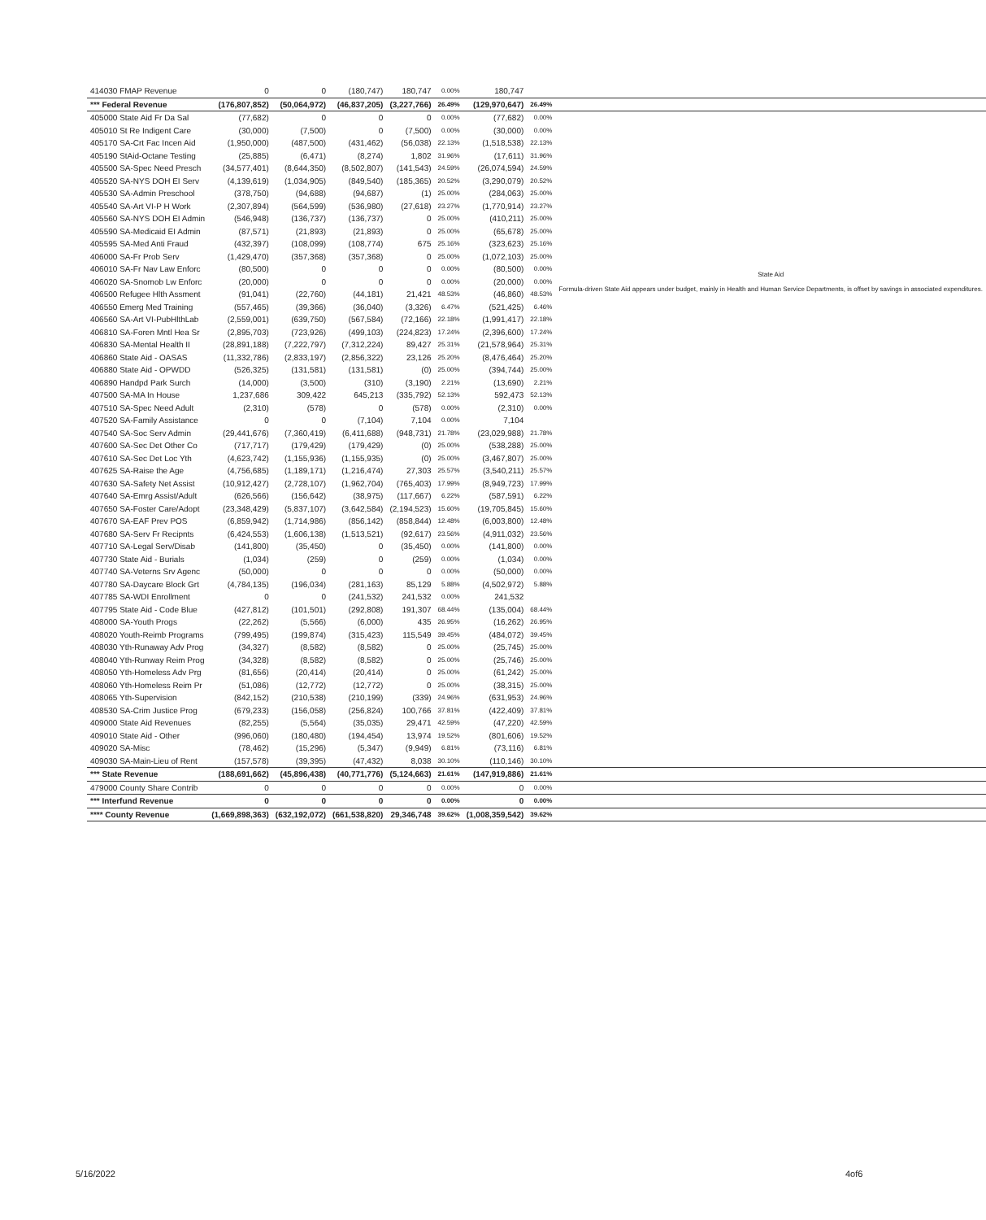| 414030 FMAP Revenue | 0 | 0 | (180,747) | 180,747 | 0.00% | 180,747 | | |
| *** Federal Revenue | (176,807,852) | (50,064,972) | (46,837,205) | (3,227,766) | 26.49% | (129,970,647) | 26.49% | |
| 405000 State Aid Fr Da Sal | (77,682) | 0 | 0 | 0 | 0.00% | (77,682) | 0.00% | |
| 405010 St Re Indigent Care | (30,000) | (7,500) | 0 | (7,500) | 0.00% | (30,000) | 0.00% | |
| 405170 SA-Crt Fac Incen Aid | (1,950,000) | (487,500) | (431,462) | (56,038) | 22.13% | (1,518,538) | 22.13% | |
| 405190 StAid-Octane Testing | (25,885) | (6,471) | (8,274) | 1,802 | 31.96% | (17,611) | 31.96% | |
| 405500 SA-Spec Need Presch | (34,577,401) | (8,644,350) | (8,502,807) | (141,543) | 24.59% | (26,074,594) | 24.59% | |
| 405520 SA-NYS DOH EI Serv | (4,139,619) | (1,034,905) | (849,540) | (185,365) | 20.52% | (3,290,079) | 20.52% | |
| 405530 SA-Admin Preschool | (378,750) | (94,688) | (94,687) | (1) | 25.00% | (284,063) | 25.00% | |
| 405540 SA-Art VI-P H Work | (2,307,894) | (564,599) | (536,980) | (27,618) | 23.27% | (1,770,914) | 23.27% | |
| 405560 SA-NYS DOH EI Admin | (546,948) | (136,737) | (136,737) | 0 | 25.00% | (410,211) | 25.00% | |
| 405590 SA-Medicaid EI Admin | (87,571) | (21,893) | (21,893) | 0 | 25.00% | (65,678) | 25.00% | |
| 405595 SA-Med Anti Fraud | (432,397) | (108,099) | (108,774) | 675 | 25.16% | (323,623) | 25.16% | |
| 406000 SA-Fr Prob Serv | (1,429,470) | (357,368) | (357,368) | 0 | 25.00% | (1,072,103) | 25.00% | State Aid Formula-driven State Aid appears under budget, mainly in Health and Human Service Departments, is offset by savings in associated expenditures. |
| 406010 SA-Fr Nav Law Enforc | (80,500) | 0 | 0 | 0 | 0.00% | (80,500) | 0.00% | |
| 406020 SA-Snomob Lw Enforc | (20,000) | 0 | 0 | 0 | 0.00% | (20,000) | 0.00% | |
| 406500 Refugee Hlth Assment | (91,041) | (22,760) | (44,181) | 21,421 | 48.53% | (46,860) | 48.53% | |
| 406550 Emerg Med Training | (557,465) | (39,366) | (36,040) | (3,326) | 6.47% | (521,425) | 6.46% | |
| 406560 SA-Art VI-PubHlthLab | (2,559,001) | (639,750) | (567,584) | (72,166) | 22.18% | (1,991,417) | 22.18% | |
| 406810 SA-Foren Mntl Hea Sr | (2,895,703) | (723,926) | (499,103) | (224,823) | 17.24% | (2,396,600) | 17.24% | |
| 406830 SA-Mental Health II | (28,891,188) | (7,222,797) | (7,312,224) | 89,427 | 25.31% | (21,578,964) | 25.31% | |
| 406860 State Aid - OASAS | (11,332,786) | (2,833,197) | (2,856,322) | 23,126 | 25.20% | (8,476,464) | 25.20% | |
| 406880 State Aid - OPWDD | (526,325) | (131,581) | (131,581) | (0) | 25.00% | (394,744) | 25.00% | |
| 406890 Handpd Park Surch | (14,000) | (3,500) | (310) | (3,190) | 2.21% | (13,690) | 2.21% | |
| 407500 SA-MA In House | 1,237,686 | 309,422 | 645,213 | (335,792) | 52.13% | 592,473 | 52.13% | |
| 407510 SA-Spec Need Adult | (2,310) | (578) | 0 | (578) | 0.00% | (2,310) | 0.00% | |
| 407520 SA-Family Assistance | 0 | 0 | (7,104) | 7,104 | 0.00% | 7,104 | | |
| 407540 SA-Soc Serv Admin | (29,441,676) | (7,360,419) | (6,411,688) | (948,731) | 21.78% | (23,029,988) | 21.78% | |
| 407600 SA-Sec Det Other Co | (717,717) | (179,429) | (179,429) | (0) | 25.00% | (538,288) | 25.00% | |
| 407610 SA-Sec Det Loc Yth | (4,623,742) | (1,155,936) | (1,155,935) | (0) | 25.00% | (3,467,807) | 25.00% | |
| 407625 SA-Raise the Age | (4,756,685) | (1,189,171) | (1,216,474) | 27,303 | 25.57% | (3,540,211) | 25.57% | |
| 407630 SA-Safety Net Assist | (10,912,427) | (2,728,107) | (1,962,704) | (765,403) | 17.99% | (8,949,723) | 17.99% | |
| 407640 SA-Emrg Assist/Adult | (626,566) | (156,642) | (38,975) | (117,667) | 6.22% | (587,591) | 6.22% | |
| 407650 SA-Foster Care/Adopt | (23,348,429) | (5,837,107) | (3,642,584) | (2,194,523) | 15.60% | (19,705,845) | 15.60% | |
| 407670 SA-EAF Prev POS | (6,859,942) | (1,714,986) | (856,142) | (858,844) | 12.48% | (6,003,800) | 12.48% | |
| 407680 SA-Serv Fr Recipnts | (6,424,553) | (1,606,138) | (1,513,521) | (92,617) | 23.56% | (4,911,032) | 23.56% | |
| 407710 SA-Legal Serv/Disab | (141,800) | (35,450) | 0 | (35,450) | 0.00% | (141,800) | 0.00% | |
| 407730 State Aid - Burials | (1,034) | (259) | 0 | (259) | 0.00% | (1,034) | 0.00% | |
| 407740 SA-Veterns Srv Agenc | (50,000) | 0 | 0 | 0 | 0.00% | (50,000) | 0.00% | |
| 407780 SA-Daycare Block Grt | (4,784,135) | (196,034) | (281,163) | 85,129 | 5.88% | (4,502,972) | 5.88% | |
| 407785 SA-WDI Enrollment | 0 | 0 | (241,532) | 241,532 | 0.00% | 241,532 | | |
| 407795 State Aid - Code Blue | (427,812) | (101,501) | (292,808) | 191,307 | 68.44% | (135,004) | 68.44% | |
| 408000 SA-Youth Progs | (22,262) | (5,566) | (6,000) | 435 | 26.95% | (16,262) | 26.95% | |
| 408020 Youth-Reimb Programs | (799,495) | (199,874) | (315,423) | 115,549 | 39.45% | (484,072) | 39.45% | |
| 408030 Yth-Runaway Adv Prog | (34,327) | (8,582) | (8,582) | 0 | 25.00% | (25,745) | 25.00% | |
| 408040 Yth-Runway Reim Prog | (34,328) | (8,582) | (8,582) | 0 | 25.00% | (25,746) | 25.00% | |
| 408050 Yth-Homeless Adv Prg | (81,656) | (20,414) | (20,414) | 0 | 25.00% | (61,242) | 25.00% | |
| 408060 Yth-Homeless Reim Pr | (51,086) | (12,772) | (12,772) | 0 | 25.00% | (38,315) | 25.00% | |
| 408065 Yth-Supervision | (842,152) | (210,538) | (210,199) | (339) | 24.96% | (631,953) | 24.96% | |
| 408530 SA-Crim Justice Prog | (679,233) | (156,058) | (256,824) | 100,766 | 37.81% | (422,409) | 37.81% | |
| 409000 State Aid Revenues | (82,255) | (5,564) | (35,035) | 29,471 | 42.59% | (47,220) | 42.59% | |
| 409010 State Aid - Other | (996,060) | (180,480) | (194,454) | 13,974 | 19.52% | (801,606) | 19.52% | |
| 409020 SA-Misc | (78,462) | (15,296) | (5,347) | (9,949) | 6.81% | (73,116) | 6.81% | |
| 409030 SA-Main-Lieu of Rent | (157,578) | (39,395) | (47,432) | 8,038 | 30.10% | (110,146) | 30.10% | |
| *** State Revenue | (188,691,662) | (45,896,438) | (40,771,776) | (5,124,663) | 21.61% | (147,919,886) | 21.61% | |
| 479000 County Share Contrib | 0 | 0 | 0 | 0 | 0.00% | 0 | 0.00% | |
| *** Interfund Revenue | 0 | 0 | 0 | 0 | 0.00% | 0 | 0.00% | |
| **** County Revenue | (1,669,898,363) | (632,192,072) | (661,538,820) | 29,346,748 | 39.62% | (1,008,359,542) | 39.62% | |
5/16/2022 4of6